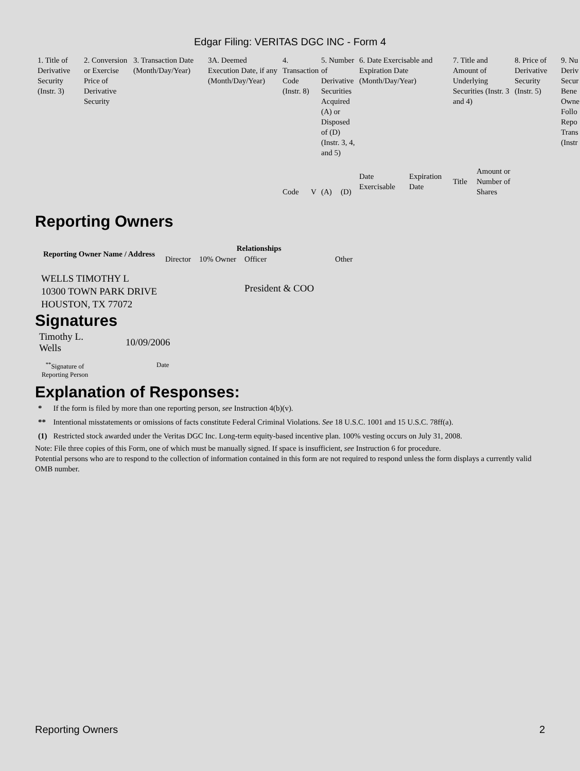Edgar Filing: VERITAS DGC INC - Form 4
| 1. Title of Derivative Security (Instr. 3) | 2. Conversion or Exercise Price of Derivative Security | 3. Transaction Date (Month/Day/Year) | 3A. Deemed Execution Date, if any (Month/Day/Year) | 4. Transaction Code (Instr. 8) | | 5. Number of Derivative Securities Acquired (A) or Disposed of (D) (Instr. 3, 4, and 5) | | 6. Date Exercisable and Expiration Date (Month/Day/Year) | | 7. Title and Amount of Underlying Securities (Instr. 3 and 4) | | 8. Price of Derivative Security (Instr. 5) | 9. Nu Deriv Secur Bene Owne Follo Repo Trans (Instr |
| --- | --- | --- | --- | --- | --- | --- | --- | --- | --- | --- | --- | --- | --- |
| | | | | Code | V | (A) | (D) | Date Exercisable | Expiration Date | Title | Amount or Number of Shares | | |
Reporting Owners
| Reporting Owner Name / Address | Relationships | | | |
| --- | --- | --- | --- | --- |
| | Director | 10% Owner | Officer | Other |
| WELLS TIMOTHY L 10300 TOWN PARK DRIVE HOUSTON, TX 77072 | | | President & COO | |
Signatures
| Timothy L. Wells | 10/09/2006 |
| <sup>**</sup> Signature of Reporting Person | Date |
Explanation of Responses:
| * | If the form is filed by more than one reporting person, see Instruction 4(b)(v). |
| ** | Intentional misstatements or omissions of facts constitute Federal Criminal Violations. See 18 U.S.C. 1001 and 15 U.S.C. 78ff(a). |
| (1) | Restricted stock awarded under the Veritas DGC Inc. Long-term equity-based incentive plan. 100% vesting occurs on July 31, 2008. |
Note: File three copies of this Form, one of which must be manually signed. If space is insufficient, see Instruction 6 for procedure.
Potential persons who are to respond to the collection of information contained in this form are not required to respond unless the form displays a currently valid OMB number.
Reporting Owners 2